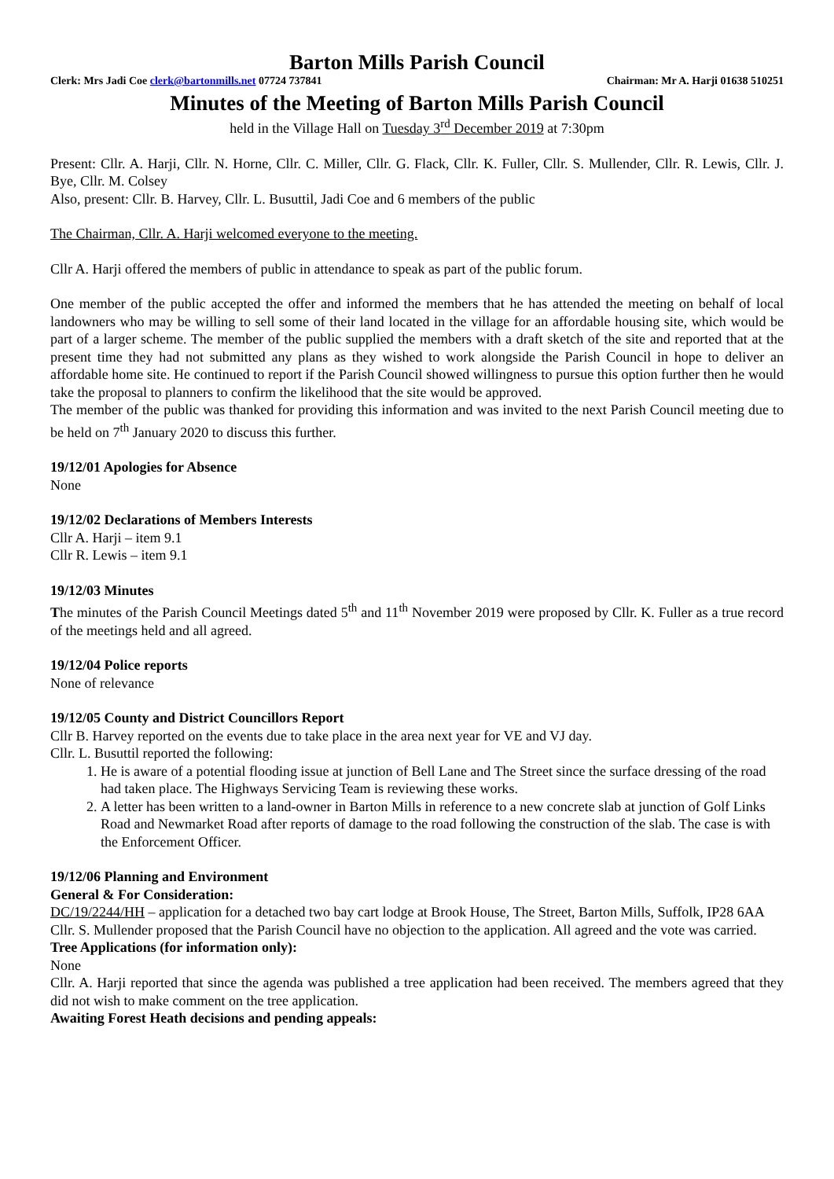Barton Mills Parish Council
Clerk: Mrs Jadi Coe clerk@bartonmills.net 07724 737841 Chairman: Mr A. Harji 01638 510251
Minutes of the Meeting of Barton Mills Parish Council
held in the Village Hall on Tuesday 3<sup>rd</sup> December 2019 at 7:30pm
Present: Cllr. A. Harji, Cllr. N. Horne, Cllr. C. Miller, Cllr. G. Flack, Cllr. K. Fuller, Cllr. S. Mullender, Cllr. R. Lewis, Cllr. J. Bye, Cllr. M. Colsey
Also, present: Cllr. B. Harvey, Cllr. L. Busuttil, Jadi Coe and 6 members of the public
The Chairman, Cllr. A. Harji welcomed everyone to the meeting.
Cllr A. Harji offered the members of public in attendance to speak as part of the public forum.
One member of the public accepted the offer and informed the members that he has attended the meeting on behalf of local landowners who may be willing to sell some of their land located in the village for an affordable housing site, which would be part of a larger scheme. The member of the public supplied the members with a draft sketch of the site and reported that at the present time they had not submitted any plans as they wished to work alongside the Parish Council in hope to deliver an affordable home site. He continued to report if the Parish Council showed willingness to pursue this option further then he would take the proposal to planners to confirm the likelihood that the site would be approved.
The member of the public was thanked for providing this information and was invited to the next Parish Council meeting due to be held on 7<sup>th</sup> January 2020 to discuss this further.
19/12/01 Apologies for Absence
None
19/12/02 Declarations of Members Interests
Cllr A. Harji – item 9.1
Cllr R. Lewis – item 9.1
19/12/03 Minutes
The minutes of the Parish Council Meetings dated 5<sup>th</sup> and 11<sup>th</sup> November 2019 were proposed by Cllr. K. Fuller as a true record of the meetings held and all agreed.
19/12/04 Police reports
None of relevance
19/12/05 County and District Councillors Report
Cllr B. Harvey reported on the events due to take place in the area next year for VE and VJ day.
Cllr. L. Busuttil reported the following:
1. He is aware of a potential flooding issue at junction of Bell Lane and The Street since the surface dressing of the road had taken place. The Highways Servicing Team is reviewing these works.
2. A letter has been written to a land-owner in Barton Mills in reference to a new concrete slab at junction of Golf Links Road and Newmarket Road after reports of damage to the road following the construction of the slab. The case is with the Enforcement Officer.
19/12/06 Planning and Environment
General & For Consideration:
DC/19/2244/HH – application for a detached two bay cart lodge at Brook House, The Street, Barton Mills, Suffolk, IP28 6AA
Cllr. S. Mullender proposed that the Parish Council have no objection to the application. All agreed and the vote was carried.
Tree Applications (for information only):
None
Cllr. A. Harji reported that since the agenda was published a tree application had been received. The members agreed that they did not wish to make comment on the tree application.
Awaiting Forest Heath decisions and pending appeals: